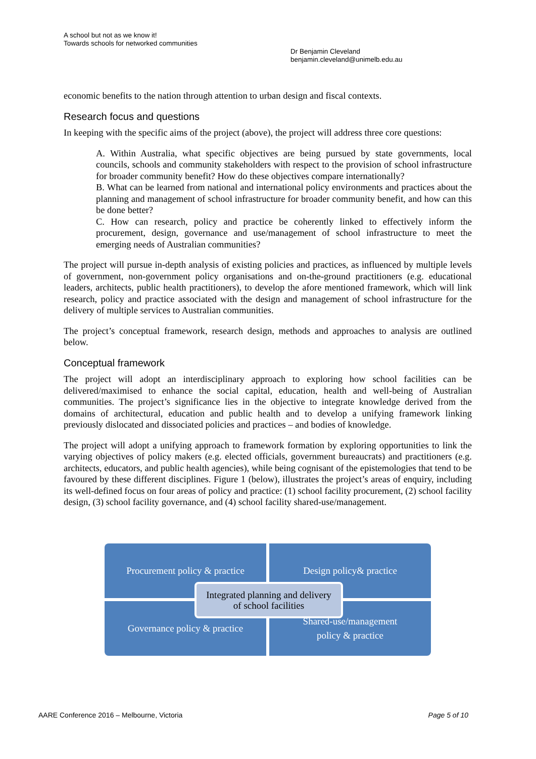A school but not as we know it!
Towards schools for networked communities
Dr Benjamin Cleveland
benjamin.cleveland@unimelb.edu.au
economic benefits to the nation through attention to urban design and fiscal contexts.
Research focus and questions
In keeping with the specific aims of the project (above), the project will address three core questions:
A. Within Australia, what specific objectives are being pursued by state governments, local councils, schools and community stakeholders with respect to the provision of school infrastructure for broader community benefit? How do these objectives compare internationally?
B. What can be learned from national and international policy environments and practices about the planning and management of school infrastructure for broader community benefit, and how can this be done better?
C. How can research, policy and practice be coherently linked to effectively inform the procurement, design, governance and use/management of school infrastructure to meet the emerging needs of Australian communities?
The project will pursue in-depth analysis of existing policies and practices, as influenced by multiple levels of government, non-government policy organisations and on-the-ground practitioners (e.g. educational leaders, architects, public health practitioners), to develop the afore mentioned framework, which will link research, policy and practice associated with the design and management of school infrastructure for the delivery of multiple services to Australian communities.
The project’s conceptual framework, research design, methods and approaches to analysis are outlined below.
Conceptual framework
The project will adopt an interdisciplinary approach to exploring how school facilities can be delivered/maximised to enhance the social capital, education, health and well-being of Australian communities. The project’s significance lies in the objective to integrate knowledge derived from the domains of architectural, education and public health and to develop a unifying framework linking previously dislocated and dissociated policies and practices – and bodies of knowledge.
The project will adopt a unifying approach to framework formation by exploring opportunities to link the varying objectives of policy makers (e.g. elected officials, government bureaucrats) and practitioners (e.g. architects, educators, and public health agencies), while being cognisant of the epistemologies that tend to be favoured by these different disciplines. Figure 1 (below), illustrates the project’s areas of enquiry, including its well-defined focus on four areas of policy and practice: (1) school facility procurement, (2) school facility design, (3) school facility governance, and (4) school facility shared-use/management.
Procurement policy & practice
Design policy& practice
Governance policy & practice
Shared-use/management
policy & practice
Integrated planning and delivery
of school facilities
AARE Conference 2016 – Melbourne, Victoria Page 5 of 10